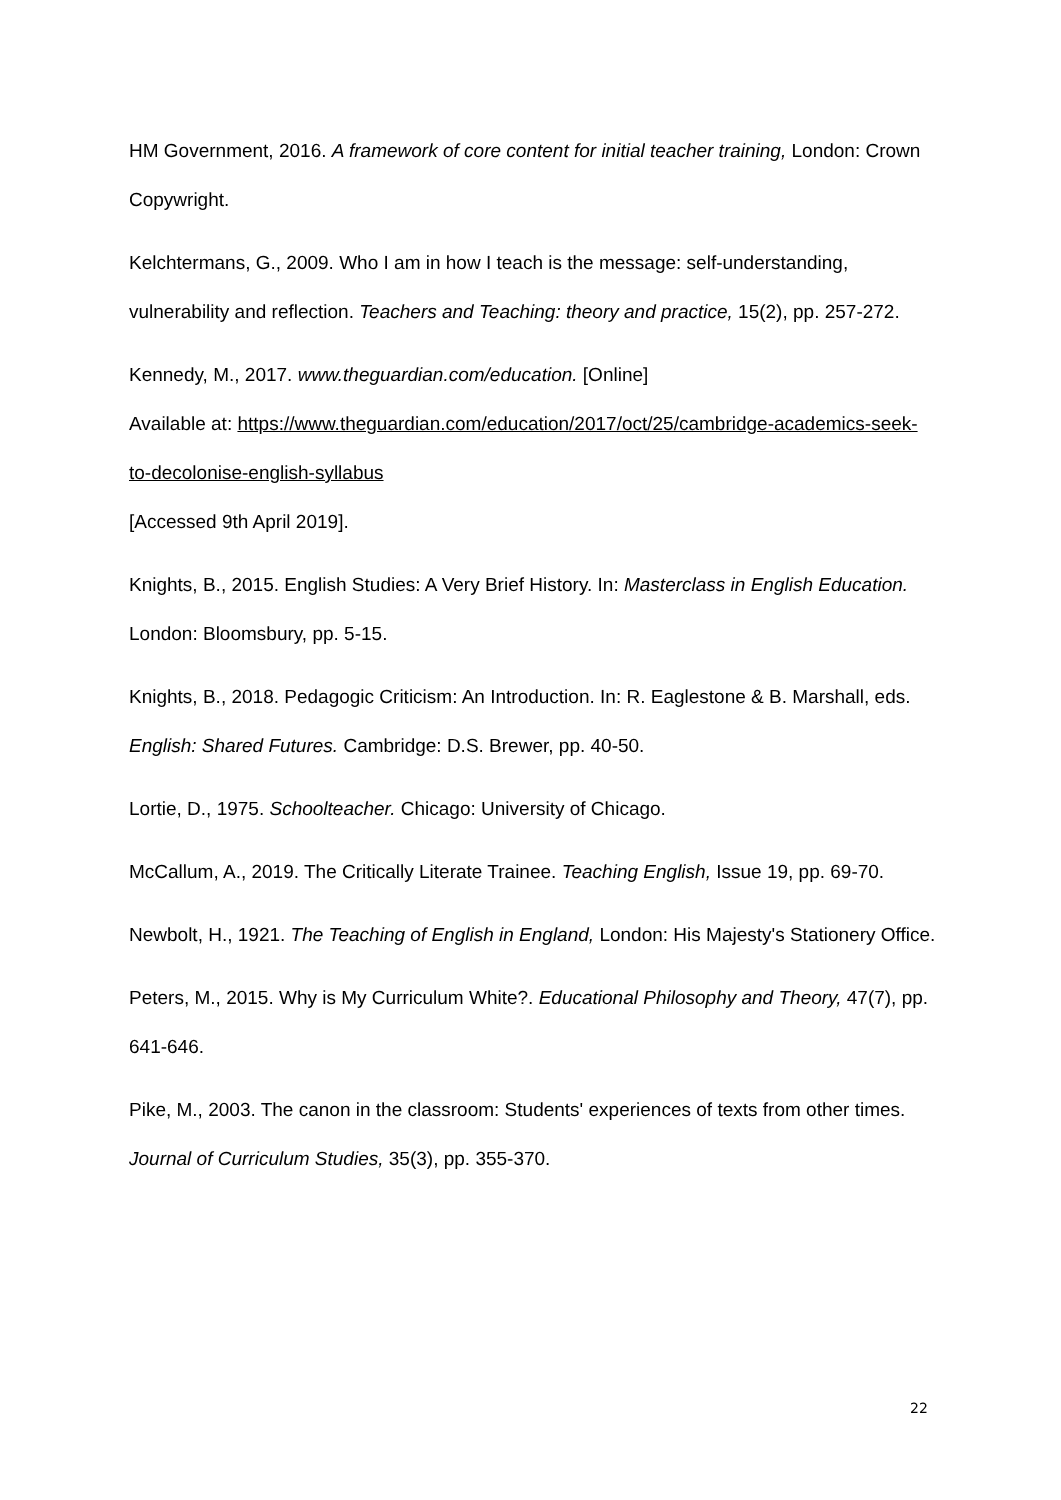HM Government, 2016. A framework of core content for initial teacher training, London: Crown Copywright.
Kelchtermans, G., 2009. Who I am in how I teach is the message: self-understanding, vulnerability and reflection. Teachers and Teaching: theory and practice, 15(2), pp. 257-272.
Kennedy, M., 2017. www.theguardian.com/education. [Online]
Available at: https://www.theguardian.com/education/2017/oct/25/cambridge-academics-seek-to-decolonise-english-syllabus
[Accessed 9th April 2019].
Knights, B., 2015. English Studies: A Very Brief History. In: Masterclass in English Education. London: Bloomsbury, pp. 5-15.
Knights, B., 2018. Pedagogic Criticism: An Introduction. In: R. Eaglestone & B. Marshall, eds. English: Shared Futures. Cambridge: D.S. Brewer, pp. 40-50.
Lortie, D., 1975. Schoolteacher. Chicago: University of Chicago.
McCallum, A., 2019. The Critically Literate Trainee. Teaching English, Issue 19, pp. 69-70.
Newbolt, H., 1921. The Teaching of English in England, London: His Majesty's Stationery Office.
Peters, M., 2015. Why is My Curriculum White?. Educational Philosophy and Theory, 47(7), pp. 641-646.
Pike, M., 2003. The canon in the classroom: Students' experiences of texts from other times. Journal of Curriculum Studies, 35(3), pp. 355-370.
22